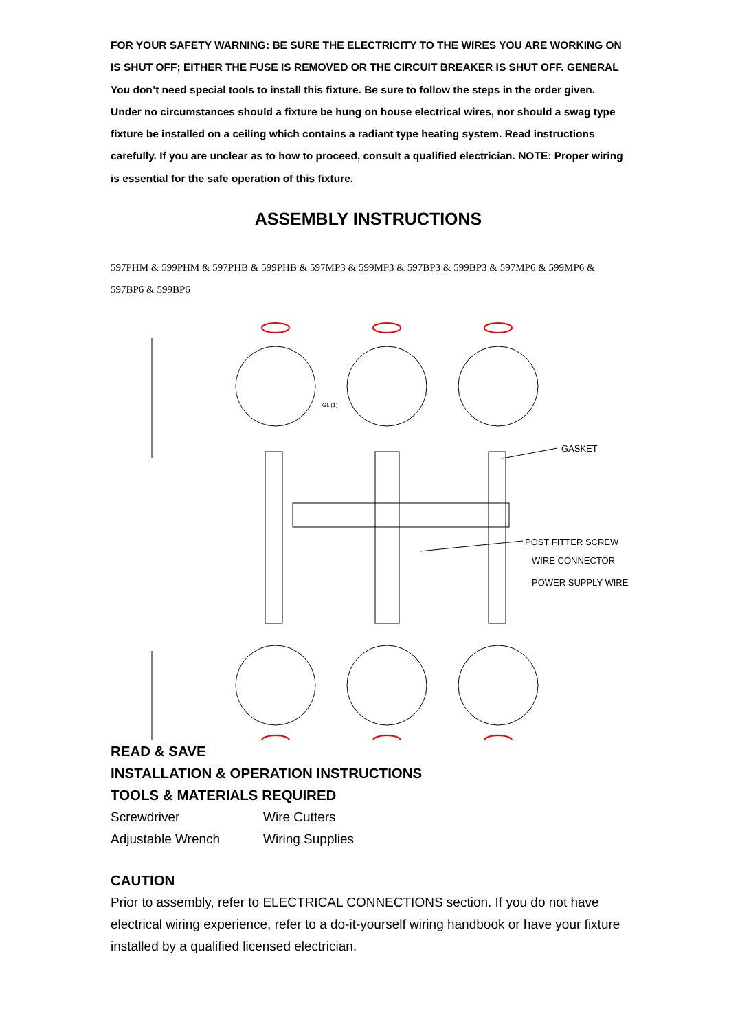FOR YOUR SAFETY WARNING: BE SURE THE ELECTRICITY TO THE WIRES YOU ARE WORKING ON IS SHUT OFF; EITHER THE FUSE IS REMOVED OR THE CIRCUIT BREAKER IS SHUT OFF. GENERAL You don’t need special tools to install this fixture. Be sure to follow the steps in the order given. Under no circumstances should a fixture be hung on house electrical wires, nor should a swag type fixture be installed on a ceiling which contains a radiant type heating system. Read instructions carefully. If you are unclear as to how to proceed, consult a qualified electrician. NOTE: Proper wiring is essential for the safe operation of this fixture.
ASSEMBLY INSTRUCTIONS
597PHM & 599PHM & 597PHB & 599PHB & 597MP3 & 599MP3 & 597BP3 & 599BP3 & 597MP6 & 599MP6 & 597BP6 & 599BP6
GL (1)
GASKET
POST FITTER SCREW
WIRE CONNECTOR
POWER SUPPLY WIRE
READ & SAVE
INSTALLATION & OPERATION INSTRUCTIONS
TOOLS & MATERIALS REQUIRED
Screwdriver Wire Cutters
Adjustable Wrench Wiring Supplies
CAUTION
Prior to assembly, refer to ELECTRICAL CONNECTIONS section. If you do not have electrical wiring experience, refer to a do-it-yourself wiring handbook or have your fixture installed by a qualified licensed electrician.